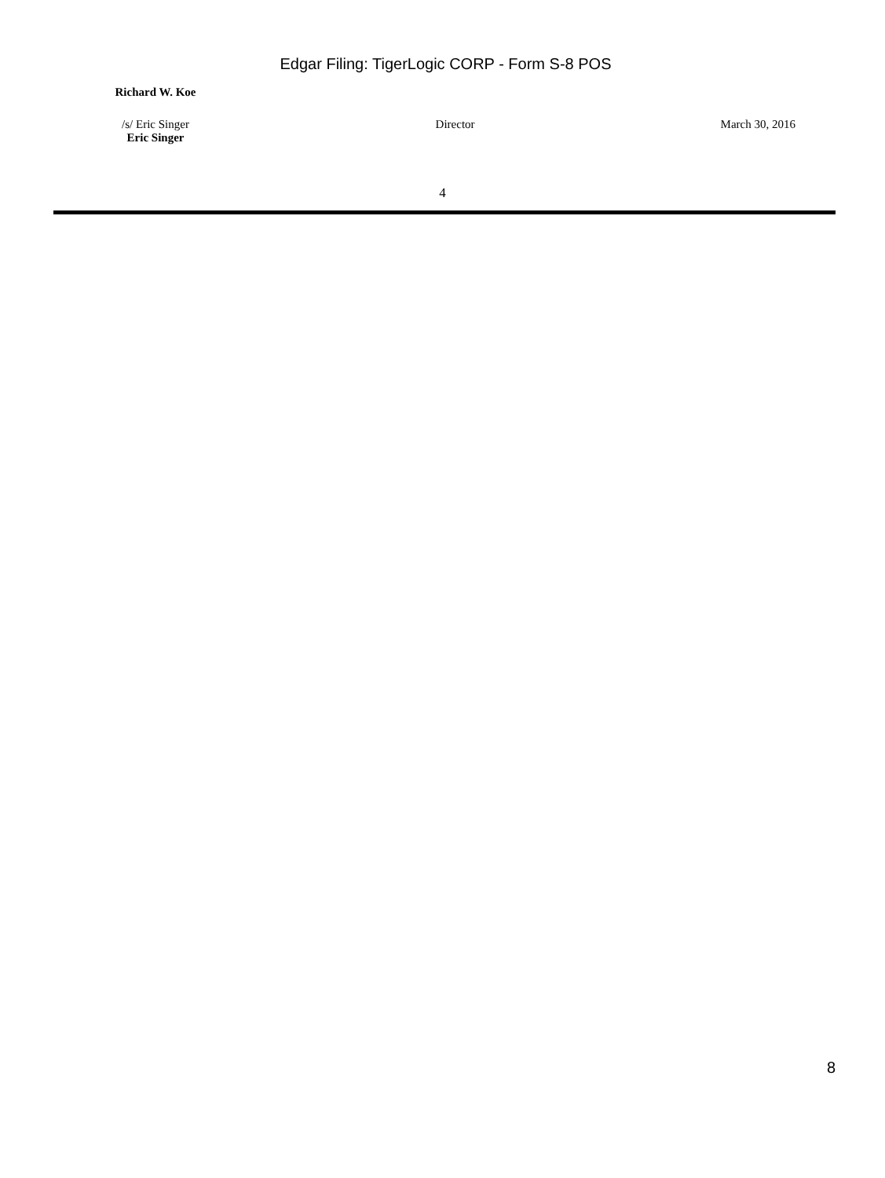Edgar Filing: TigerLogic CORP - Form S-8 POS
| Richard W. Koe | | |
| /s/ Eric Singer Eric Singer | Director | March 30, 2016 |
4
8